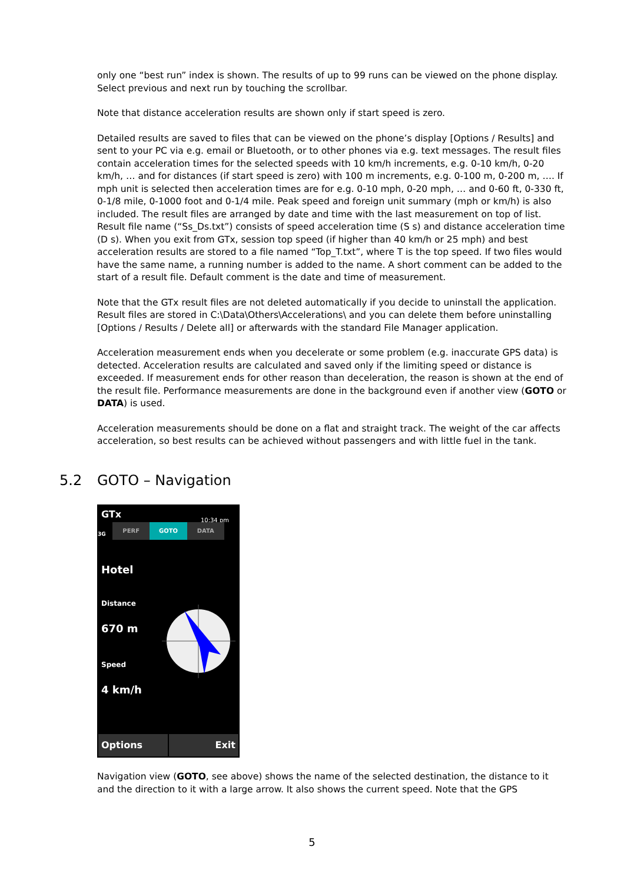only one “best run” index is shown. The results of up to 99 runs can be viewed on the phone display. Select previous and next run by touching the scrollbar.
Note that distance acceleration results are shown only if start speed is zero.
Detailed results are saved to files that can be viewed on the phone’s display [Options / Results] and sent to your PC via e.g. email or Bluetooth, or to other phones via e.g. text messages. The result files contain acceleration times for the selected speeds with 10 km/h increments, e.g. 0-10 km/h, 0-20 km/h, … and for distances (if start speed is zero) with 100 m increments, e.g. 0-100 m, 0-200 m, …. If mph unit is selected then acceleration times are for e.g. 0-10 mph, 0-20 mph, … and 0-60 ft, 0-330 ft, 0-1/8 mile, 0-1000 foot and 0-1/4 mile. Peak speed and foreign unit summary (mph or km/h) is also included. The result files are arranged by date and time with the last measurement on top of list. Result file name (“Ss_Ds.txt”) consists of speed acceleration time (S s) and distance acceleration time (D s). When you exit from GTx, session top speed (if higher than 40 km/h or 25 mph) and best acceleration results are stored to a file named “Top_T.txt”, where T is the top speed. If two files would have the same name, a running number is added to the name. A short comment can be added to the start of a result file. Default comment is the date and time of measurement.
Note that the GTx result files are not deleted automatically if you decide to uninstall the application. Result files are stored in C:\Data\Others\Accelerations\ and you can delete them before uninstalling [Options / Results / Delete all] or afterwards with the standard File Manager application.
Acceleration measurement ends when you decelerate or some problem (e.g. inaccurate GPS data) is detected. Acceleration results are calculated and saved only if the limiting speed or distance is exceeded. If measurement ends for other reason than deceleration, the reason is shown at the end of the result file. Performance measurements are done in the background even if another view (GOTO or DATA) is used.
Acceleration measurements should be done on a flat and straight track. The weight of the car affects acceleration, so best results can be achieved without passengers and with little fuel in the tank.
5.2 GOTO – Navigation
GTx 10:34 pm
3G
PERF GOTO DATA
Hotel
Distance
670 m
Speed
4 km/h
Options Exit
Navigation view (GOTO, see above) shows the name of the selected destination, the distance to it and the direction to it with a large arrow. It also shows the current speed. Note that the GPS
5